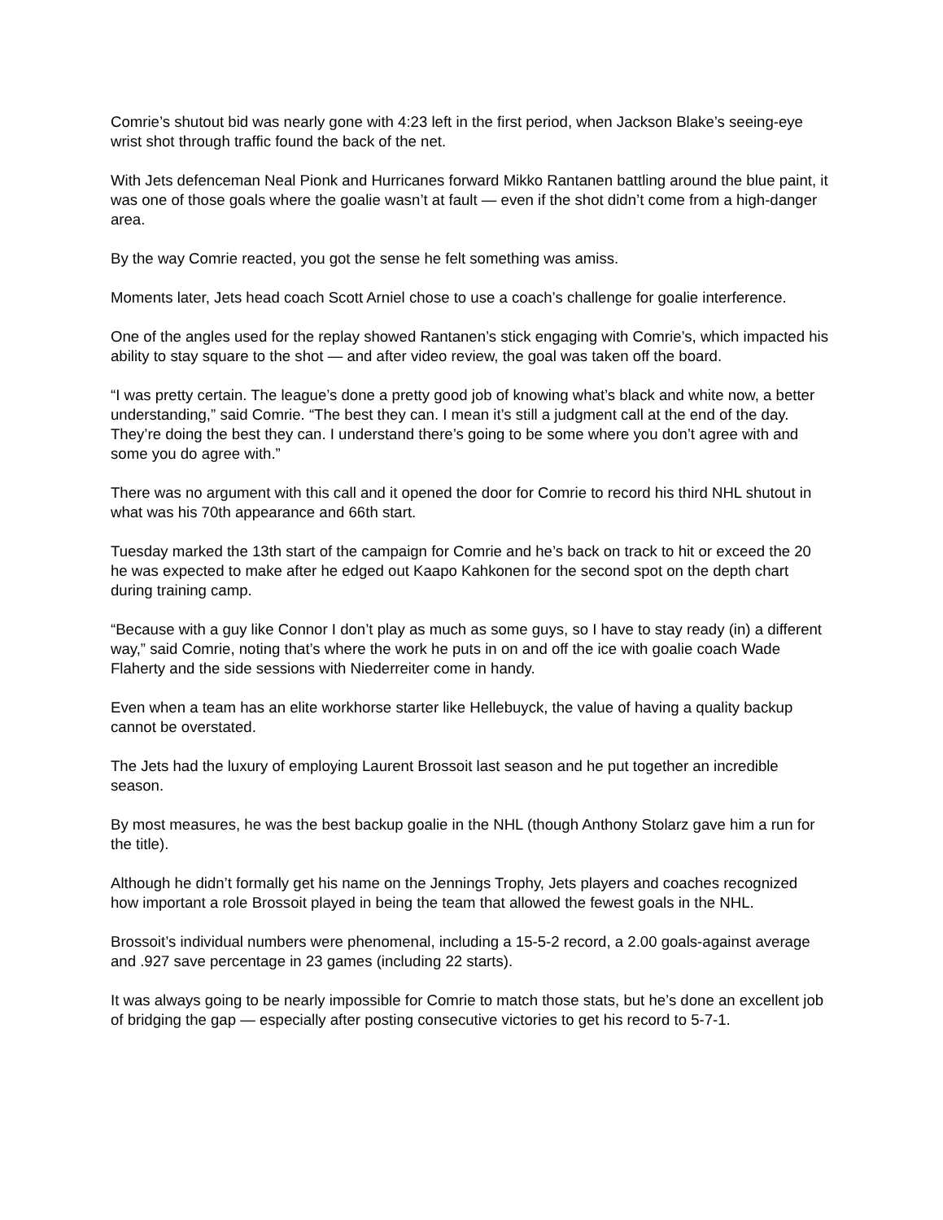Comrie’s shutout bid was nearly gone with 4:23 left in the first period, when Jackson Blake’s seeing-eye wrist shot through traffic found the back of the net.
With Jets defenceman Neal Pionk and Hurricanes forward Mikko Rantanen battling around the blue paint, it was one of those goals where the goalie wasn’t at fault — even if the shot didn’t come from a high-danger area.
By the way Comrie reacted, you got the sense he felt something was amiss.
Moments later, Jets head coach Scott Arniel chose to use a coach’s challenge for goalie interference.
One of the angles used for the replay showed Rantanen’s stick engaging with Comrie’s, which impacted his ability to stay square to the shot — and after video review, the goal was taken off the board.
“I was pretty certain. The league’s done a pretty good job of knowing what’s black and white now, a better understanding,” said Comrie. “The best they can. I mean it’s still a judgment call at the end of the day. They’re doing the best they can. I understand there’s going to be some where you don’t agree with and some you do agree with.”
There was no argument with this call and it opened the door for Comrie to record his third NHL shutout in what was his 70th appearance and 66th start.
Tuesday marked the 13th start of the campaign for Comrie and he’s back on track to hit or exceed the 20 he was expected to make after he edged out Kaapo Kahkonen for the second spot on the depth chart during training camp.
“Because with a guy like Connor I don’t play as much as some guys, so I have to stay ready (in) a different way,” said Comrie, noting that’s where the work he puts in on and off the ice with goalie coach Wade Flaherty and the side sessions with Niederreiter come in handy.
Even when a team has an elite workhorse starter like Hellebuyck, the value of having a quality backup cannot be overstated.
The Jets had the luxury of employing Laurent Brossoit last season and he put together an incredible season.
By most measures, he was the best backup goalie in the NHL (though Anthony Stolarz gave him a run for the title).
Although he didn’t formally get his name on the Jennings Trophy, Jets players and coaches recognized how important a role Brossoit played in being the team that allowed the fewest goals in the NHL.
Brossoit’s individual numbers were phenomenal, including a 15-5-2 record, a 2.00 goals-against average and .927 save percentage in 23 games (including 22 starts).
It was always going to be nearly impossible for Comrie to match those stats, but he’s done an excellent job of bridging the gap — especially after posting consecutive victories to get his record to 5-7-1.